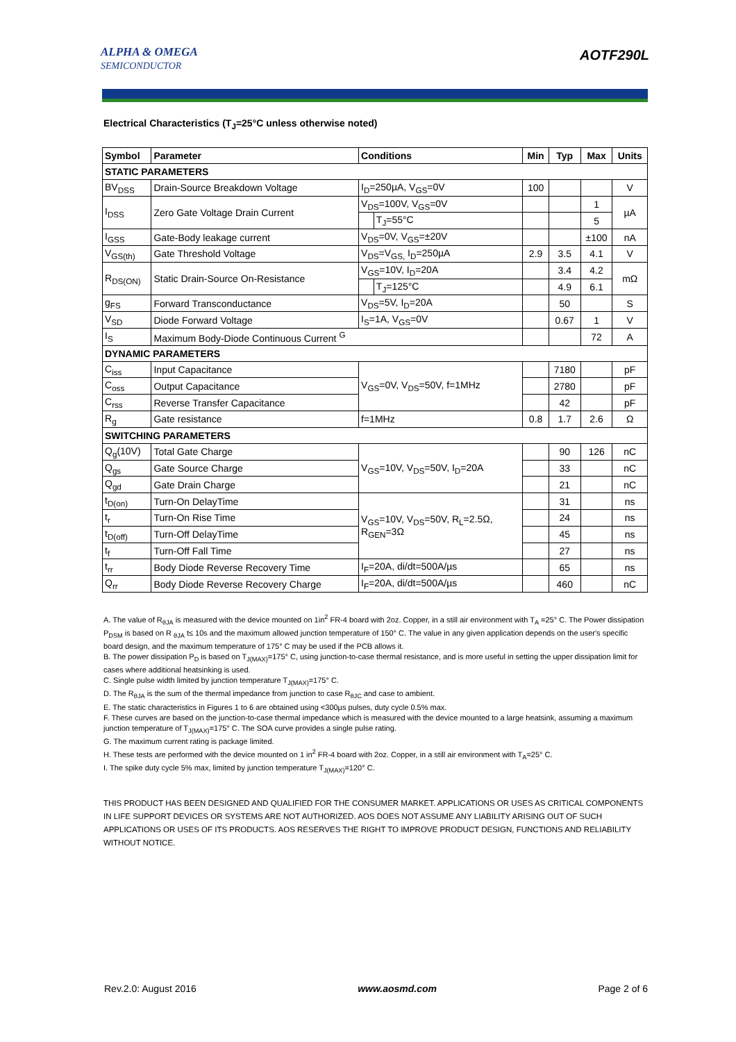ALPHA & OMEGA
SEMICONDUCTOR
AOTF290L
Electrical Characteristics (T<sub>J</sub>=25°C unless otherwise noted)
| Symbol | Parameter | Conditions | | Min | Typ | Max | Units |
| --- | --- | --- | --- | --- | --- | --- | --- |
| STATIC PARAMETERS | | | | | | | |
| BV<sub>DSS</sub> | Drain-Source Breakdown Voltage | I<sub>D</sub>=250µA, V<sub>GS</sub>=0V | | 100 | | | V |
| I<sub>DSS</sub> | Zero Gate Voltage Drain Current | V<sub>DS</sub>=100V, V<sub>GS</sub>=0V | | | | 1 | µA |
| | | | T<sub>J</sub>=55°C | | | 5 | |
| I<sub>GSS</sub> | Gate-Body leakage current | V<sub>DS</sub>=0V, V<sub>GS</sub>=±20V | | | | ±100 | nA |
| V<sub>GS(th)</sub> | Gate Threshold Voltage | V<sub>DS</sub>=V<sub>GS,</sub> I<sub>D</sub>=250µA | | 2.9 | 3.5 | 4.1 | V |
| R<sub>DS(ON)</sub> | Static Drain-Source On-Resistance | V<sub>GS</sub>=10V, I<sub>D</sub>=20A | | | 3.4 | 4.2 | mΩ |
| | | | T<sub>J</sub>=125°C | | 4.9 | 6.1 | |
| g<sub>FS</sub> | Forward Transconductance | V<sub>DS</sub>=5V, I<sub>D</sub>=20A | | | 50 | | S |
| V<sub>SD</sub> | Diode Forward Voltage | I<sub>S</sub>=1A, V<sub>GS</sub>=0V | | | 0.67 | 1 | V |
| I<sub>S</sub> | Maximum Body-Diode Continuous Current <sup>G</sup> | | | | | 72 | A |
| DYNAMIC PARAMETERS | | | | | | | |
| C<sub>iss</sub> | Input Capacitance | V<sub>GS</sub>=0V, V<sub>DS</sub>=50V, f=1MHz | | | 7180 | | pF |
| C<sub>oss</sub> | Output Capacitance | | | | 2780 | | pF |
| C<sub>rss</sub> | Reverse Transfer Capacitance | | | | 42 | | pF |
| R<sub>g</sub> | Gate resistance | f=1MHz | | 0.8 | 1.7 | 2.6 | Ω |
| SWITCHING PARAMETERS | | | | | | | |
| Q<sub>g</sub>(10V) | Total Gate Charge | V<sub>GS</sub>=10V, V<sub>DS</sub>=50V, I<sub>D</sub>=20A | | | 90 | 126 | nC |
| Q<sub>gs</sub> | Gate Source Charge | | | | 33 | | nC |
| Q<sub>gd</sub> | Gate Drain Charge | | | | 21 | | nC |
| t<sub>D(on)</sub> | Turn-On DelayTime | V<sub>GS</sub>=10V, V<sub>DS</sub>=50V, R<sub>L</sub>=2.5Ω, R<sub>GEN</sub>=3Ω | | | 31 | | ns |
| t<sub>r</sub> | Turn-On Rise Time | | | | 24 | | ns |
| t<sub>D(off)</sub> | Turn-Off DelayTime | | | | 45 | | ns |
| t<sub>f</sub> | Turn-Off Fall Time | | | | 27 | | ns |
| t<sub>rr</sub> | Body Diode Reverse Recovery Time | I<sub>F</sub>=20A, di/dt=500A/µs | | | 65 | | ns |
| Q<sub>rr</sub> | Body Diode Reverse Recovery Charge | I<sub>F</sub>=20A, di/dt=500A/µs | | | 460 | | nC |
A. The value of R<sub>θJA</sub> is measured with the device mounted on 1in<sup>2</sup> FR-4 board with 2oz. Copper, in a still air environment with T<sub>A</sub> =25° C. The Power dissipation P<sub>DSM</sub> is based on R <sub>θJA</sub> t≤ 10s and the maximum allowed junction temperature of 150° C. The value in any given application depends on the user's specific board design, and the maximum temperature of 175° C may be used if the PCB allows it.
B. The power dissipation P<sub>D</sub> is based on T<sub>J(MAX)</sub>=175° C, using junction-to-case thermal resistance, and is more useful in setting the upper dissipation limit for cases where additional heatsinking is used.
C. Single pulse width limited by junction temperature T<sub>J(MAX)</sub>=175° C.
D. The R<sub>θJA</sub> is the sum of the thermal impedance from junction to case R<sub>θJC</sub> and case to ambient.
E. The static characteristics in Figures 1 to 6 are obtained using <300µs pulses, duty cycle 0.5% max.
F. These curves are based on the junction-to-case thermal impedance which is measured with the device mounted to a large heatsink, assuming a maximum junction temperature of T<sub>J(MAX)</sub>=175° C. The SOA curve provides a single pulse rating.
G. The maximum current rating is package limited.
H. These tests are performed with the device mounted on 1 in<sup>2</sup> FR-4 board with 2oz. Copper, in a still air environment with T<sub>A</sub>=25° C.
I. The spike duty cycle 5% max, limited by junction temperature T<sub>J(MAX)</sub>=120° C.
THIS PRODUCT HAS BEEN DESIGNED AND QUALIFIED FOR THE CONSUMER MARKET. APPLICATIONS OR USES AS CRITICAL COMPONENTS IN LIFE SUPPORT DEVICES OR SYSTEMS ARE NOT AUTHORIZED. AOS DOES NOT ASSUME ANY LIABILITY ARISING OUT OF SUCH APPLICATIONS OR USES OF ITS PRODUCTS. AOS RESERVES THE RIGHT TO IMPROVE PRODUCT DESIGN, FUNCTIONS AND RELIABILITY WITHOUT NOTICE.
Rev.2.0: August 2016 www.aosmd.com Page 2 of 6